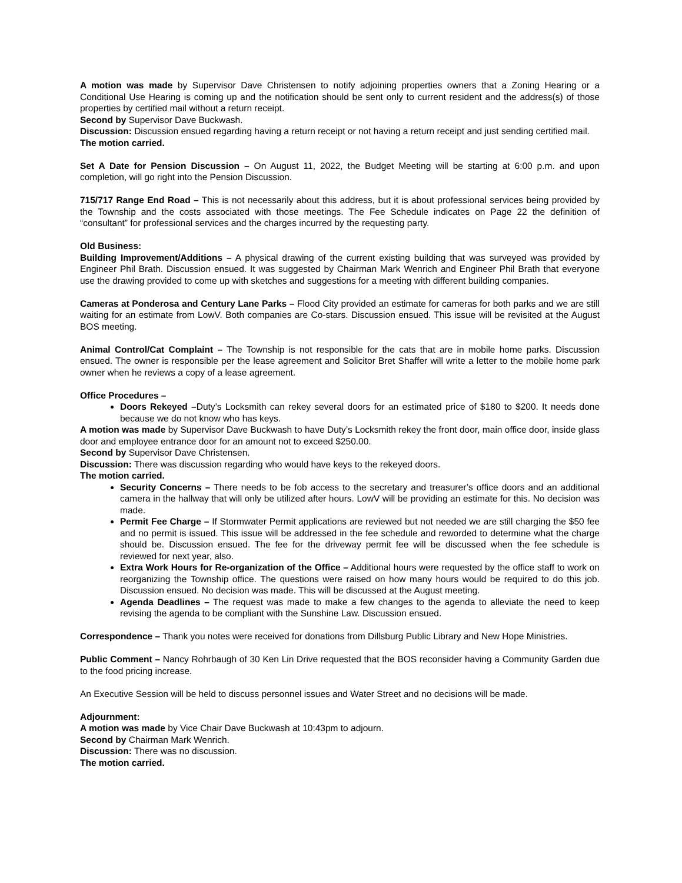A motion was made by Supervisor Dave Christensen to notify adjoining properties owners that a Zoning Hearing or a Conditional Use Hearing is coming up and the notification should be sent only to current resident and the address(s) of those properties by certified mail without a return receipt.
Second by Supervisor Dave Buckwash.
Discussion: Discussion ensued regarding having a return receipt or not having a return receipt and just sending certified mail.
The motion carried.
Set A Date for Pension Discussion – On August 11, 2022, the Budget Meeting will be starting at 6:00 p.m. and upon completion, will go right into the Pension Discussion.
715/717 Range End Road – This is not necessarily about this address, but it is about professional services being provided by the Township and the costs associated with those meetings. The Fee Schedule indicates on Page 22 the definition of “consultant” for professional services and the charges incurred by the requesting party.
Old Business:
Building Improvement/Additions – A physical drawing of the current existing building that was surveyed was provided by Engineer Phil Brath. Discussion ensued. It was suggested by Chairman Mark Wenrich and Engineer Phil Brath that everyone use the drawing provided to come up with sketches and suggestions for a meeting with different building companies.
Cameras at Ponderosa and Century Lane Parks – Flood City provided an estimate for cameras for both parks and we are still waiting for an estimate from LowV. Both companies are Co-stars. Discussion ensued. This issue will be revisited at the August BOS meeting.
Animal Control/Cat Complaint – The Township is not responsible for the cats that are in mobile home parks. Discussion ensued. The owner is responsible per the lease agreement and Solicitor Bret Shaffer will write a letter to the mobile home park owner when he reviews a copy of a lease agreement.
Office Procedures –
Doors Rekeyed –Duty’s Locksmith can rekey several doors for an estimated price of $180 to $200. It needs done because we do not know who has keys.
A motion was made by Supervisor Dave Buckwash to have Duty’s Locksmith rekey the front door, main office door, inside glass door and employee entrance door for an amount not to exceed $250.00.
Second by Supervisor Dave Christensen.
Discussion: There was discussion regarding who would have keys to the rekeyed doors.
The motion carried.
Security Concerns – There needs to be fob access to the secretary and treasurer’s office doors and an additional camera in the hallway that will only be utilized after hours. LowV will be providing an estimate for this. No decision was made.
Permit Fee Charge – If Stormwater Permit applications are reviewed but not needed we are still charging the $50 fee and no permit is issued. This issue will be addressed in the fee schedule and reworded to determine what the charge should be. Discussion ensued. The fee for the driveway permit fee will be discussed when the fee schedule is reviewed for next year, also.
Extra Work Hours for Re-organization of the Office – Additional hours were requested by the office staff to work on reorganizing the Township office. The questions were raised on how many hours would be required to do this job. Discussion ensued. No decision was made. This will be discussed at the August meeting.
Agenda Deadlines – The request was made to make a few changes to the agenda to alleviate the need to keep revising the agenda to be compliant with the Sunshine Law. Discussion ensued.
Correspondence – Thank you notes were received for donations from Dillsburg Public Library and New Hope Ministries.
Public Comment – Nancy Rohrbaugh of 30 Ken Lin Drive requested that the BOS reconsider having a Community Garden due to the food pricing increase.
An Executive Session will be held to discuss personnel issues and Water Street and no decisions will be made.
Adjournment:
A motion was made by Vice Chair Dave Buckwash at 10:43pm to adjourn.
Second by Chairman Mark Wenrich.
Discussion: There was no discussion.
The motion carried.